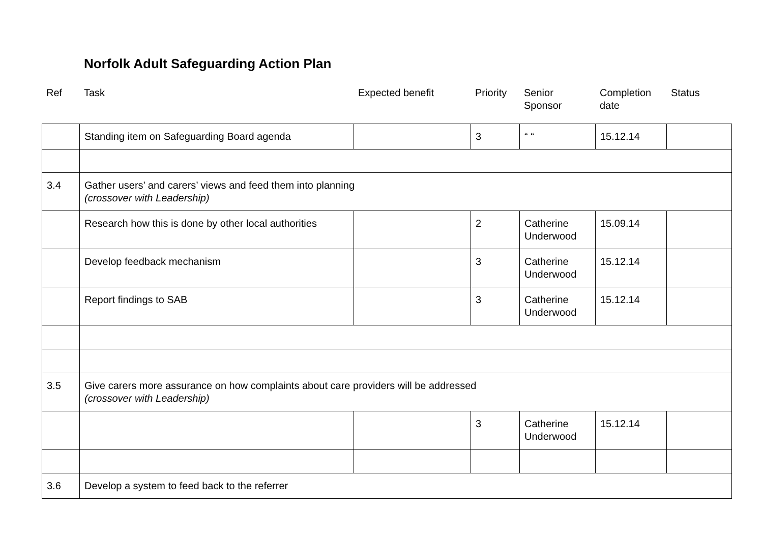Norfolk Adult Safeguarding Action Plan
| Ref | Task | Expected benefit | Priority | Senior Sponsor | Completion date | Status |
| --- | --- | --- | --- | --- | --- | --- |
| | Standing item on Safeguarding Board agenda | | 3 | “ “ | 15.12.14 | |
| 3.4 | Gather users’ and carers’ views and feed them into planning (crossover with Leadership) | | | | | |
| | Research how this is done by other local authorities | | 2 | Catherine Underwood | 15.09.14 | |
| | Develop feedback mechanism | | 3 | Catherine Underwood | 15.12.14 | |
| | Report findings to SAB | | 3 | Catherine Underwood | 15.12.14 | |
| 3.5 | Give carers more assurance on how complaints about care providers will be addressed (crossover with Leadership) | | | | | |
| | | | 3 | Catherine Underwood | 15.12.14 | |
| 3.6 | Develop a system to feed back to the referrer | | | | | |